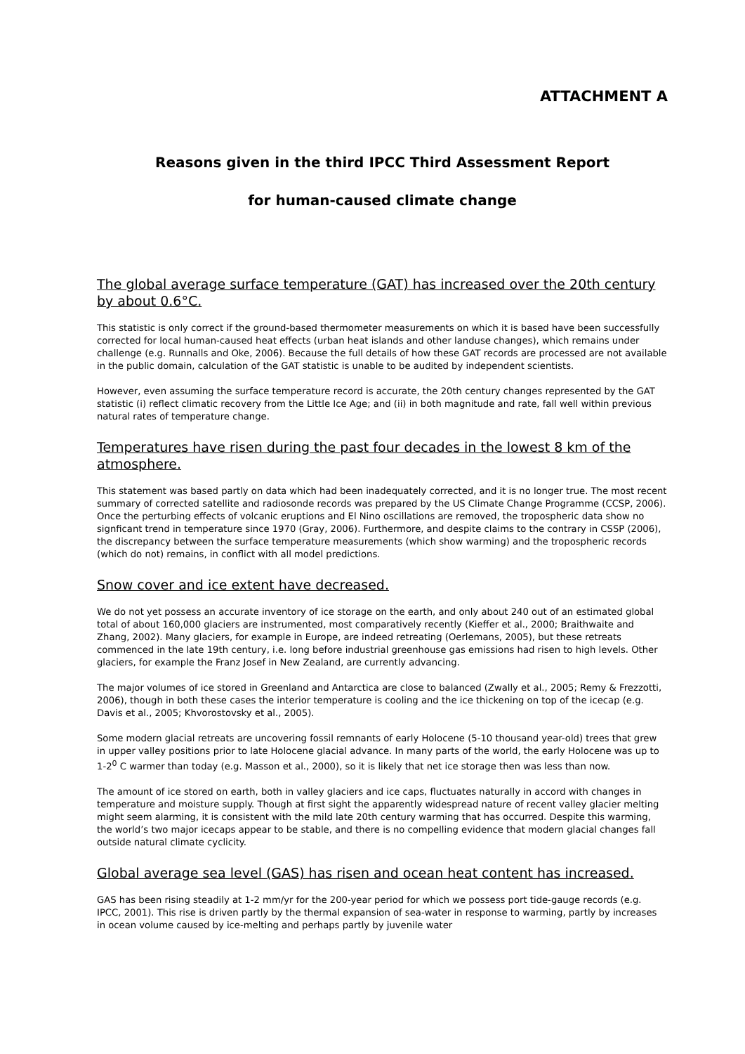ATTACHMENT A
Reasons given in the third IPCC Third Assessment Report
for human-caused climate change
The global average surface temperature (GAT) has increased over the 20th century by about 0.6°C.
This statistic is only correct if the ground-based thermometer measurements on which it is based have been successfully corrected for local human-caused heat effects (urban heat islands and other landuse changes), which remains under challenge (e.g. Runnalls and Oke, 2006). Because the full details of how these GAT records are processed are not available in the public domain, calculation of the GAT statistic is unable to be audited by independent scientists.
However, even assuming the surface temperature record is accurate, the 20th century changes represented by the GAT statistic (i) reflect climatic recovery from the Little Ice Age; and (ii) in both magnitude and rate, fall well within previous natural rates of temperature change.
Temperatures have risen during the past four decades in the lowest 8 km of the atmosphere.
This statement was based partly on data which had been inadequately corrected, and it is no longer true. The most recent summary of corrected satellite and radiosonde records was prepared by the US Climate Change Programme (CCSP, 2006). Once the perturbing effects of volcanic eruptions and El Nino oscillations are removed, the tropospheric data show no signficant trend in temperature since 1970 (Gray, 2006). Furthermore, and despite claims to the contrary in CSSP (2006), the discrepancy between the surface temperature measurements (which show warming) and the tropospheric records (which do not) remains, in conflict with all model predictions.
Snow cover and ice extent have decreased.
We do not yet possess an accurate inventory of ice storage on the earth, and only about 240 out of an estimated global total of about 160,000 glaciers are instrumented, most comparatively recently (Kieffer et al., 2000; Braithwaite and Zhang, 2002). Many glaciers, for example in Europe, are indeed retreating (Oerlemans, 2005), but these retreats commenced in the late 19th century, i.e. long before industrial greenhouse gas emissions had risen to high levels. Other glaciers, for example the Franz Josef in New Zealand, are currently advancing.
The major volumes of ice stored in Greenland and Antarctica are close to balanced (Zwally et al., 2005; Remy & Frezzotti, 2006), though in both these cases the interior temperature is cooling and the ice thickening on top of the icecap (e.g. Davis et al., 2005; Khvorostovsky et al., 2005).
Some modern glacial retreats are uncovering fossil remnants of early Holocene (5-10 thousand year-old) trees that grew in upper valley positions prior to late Holocene glacial advance. In many parts of the world, the early Holocene was up to 1-2<sup>0</sup> C warmer than today (e.g. Masson et al., 2000), so it is likely that net ice storage then was less than now.
The amount of ice stored on earth, both in valley glaciers and ice caps, fluctuates naturally in accord with changes in temperature and moisture supply. Though at first sight the apparently widespread nature of recent valley glacier melting might seem alarming, it is consistent with the mild late 20th century warming that has occurred. Despite this warming, the world’s two major icecaps appear to be stable, and there is no compelling evidence that modern glacial changes fall outside natural climate cyclicity.
Global average sea level (GAS) has risen and ocean heat content has increased.
GAS has been rising steadily at 1-2 mm/yr for the 200-year period for which we possess port tide-gauge records (e.g. IPCC, 2001). This rise is driven partly by the thermal expansion of sea-water in response to warming, partly by increases in ocean volume caused by ice-melting and perhaps partly by juvenile water